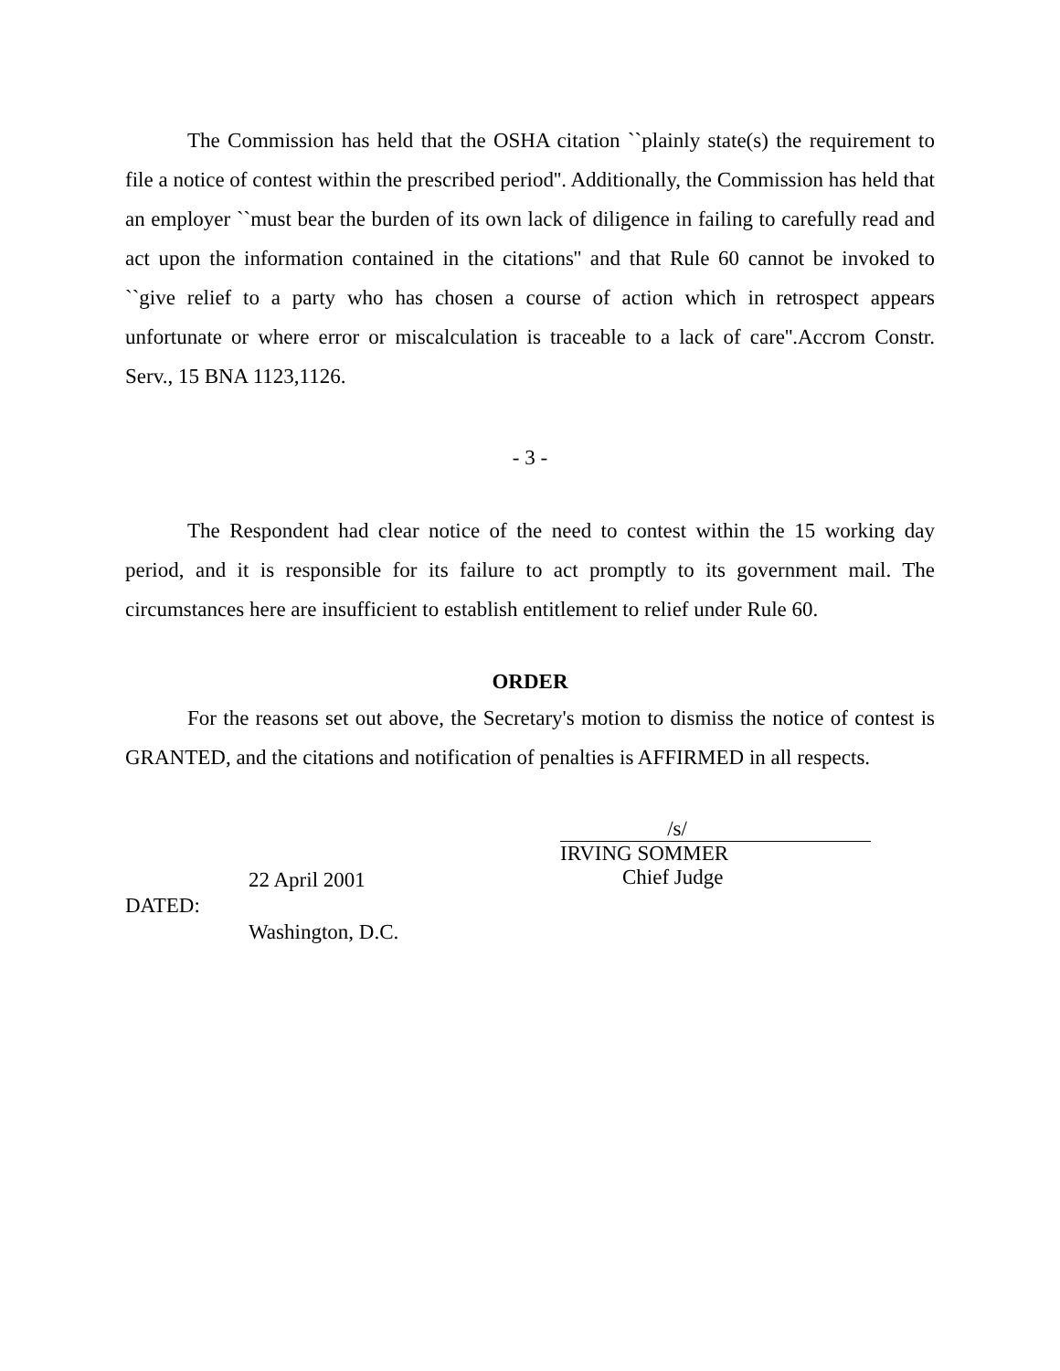The Commission has held that the OSHA citation ``plainly state(s) the requirement to file a notice of contest within the prescribed period''. Additionally, the Commission has held that an employer ``must bear the burden of its own lack of diligence in failing to carefully read and act upon the information contained in the citations'' and that Rule 60 cannot be invoked to ``give relief to a party who has chosen a course of action which in retrospect appears unfortunate or where error or miscalculation is traceable to a lack of care''.Accrom Constr. Serv., 15 BNA 1123,1126.
- 3 -
The Respondent had clear notice of the need to contest within the 15 working day period, and it is responsible for its failure to act promptly to its government mail. The circumstances here are insufficient to establish entitlement to relief under Rule 60.
ORDER
For the reasons set out above, the Secretary's motion to dismiss the notice of contest is GRANTED, and the citations and notification of penalties is AFFIRMED in all respects.
DATED:
22 April 2001
Washington, D.C.
/s/
IRVING SOMMER
Chief Judge